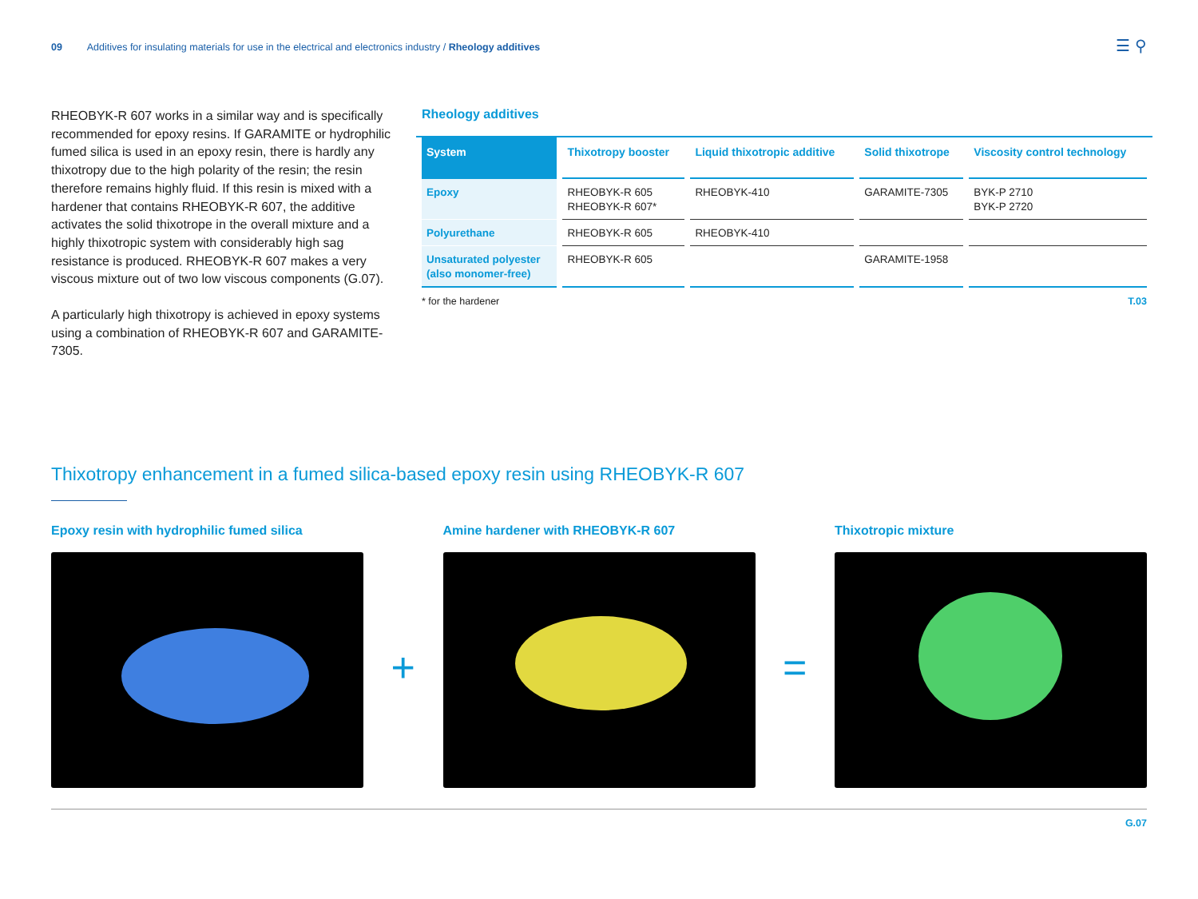09 Additives for insulating materials for use in the electrical and electronics industry / Rheology additives
☰ ⚲
RHEOBYK-R 607 works in a similar way and is specifically recommended for epoxy resins. If GARAMITE or hydrophilic fumed silica is used in an epoxy resin, there is hardly any thixotropy due to the high polarity of the resin; the resin therefore remains highly fluid. If this resin is mixed with a hardener that contains RHEOBYK-R 607, the additive activates the solid thixotrope in the overall mixture and a highly thixotropic system with considerably high sag resistance is produced. RHEOBYK-R 607 makes a very viscous mixture out of two low viscous components (G.07).
A particularly high thixotropy is achieved in epoxy systems using a combination of RHEOBYK-R 607 and GARAMITE-7305.
Rheology additives
| System | Thixotropy booster | Liquid thixotropic additive | Solid thixotrope | Viscosity control technology |
| --- | --- | --- | --- | --- |
| Epoxy | RHEOBYK-R 605 RHEOBYK-R 607* | RHEOBYK-410 | GARAMITE-7305 | BYK-P 2710 BYK-P 2720 |
| Polyurethane | RHEOBYK-R 605 | RHEOBYK-410 | | |
| Unsaturated polyester (also monomer-free) | RHEOBYK-R 605 | | GARAMITE-1958 | |
* for the hardener T.03
Thixotropy enhancement in a fumed silica-based epoxy resin using RHEOBYK-R 607
Epoxy resin with hydrophilic fumed silica
+
Amine hardener with RHEOBYK-R 607
=
Thixotropic mixture
G.07